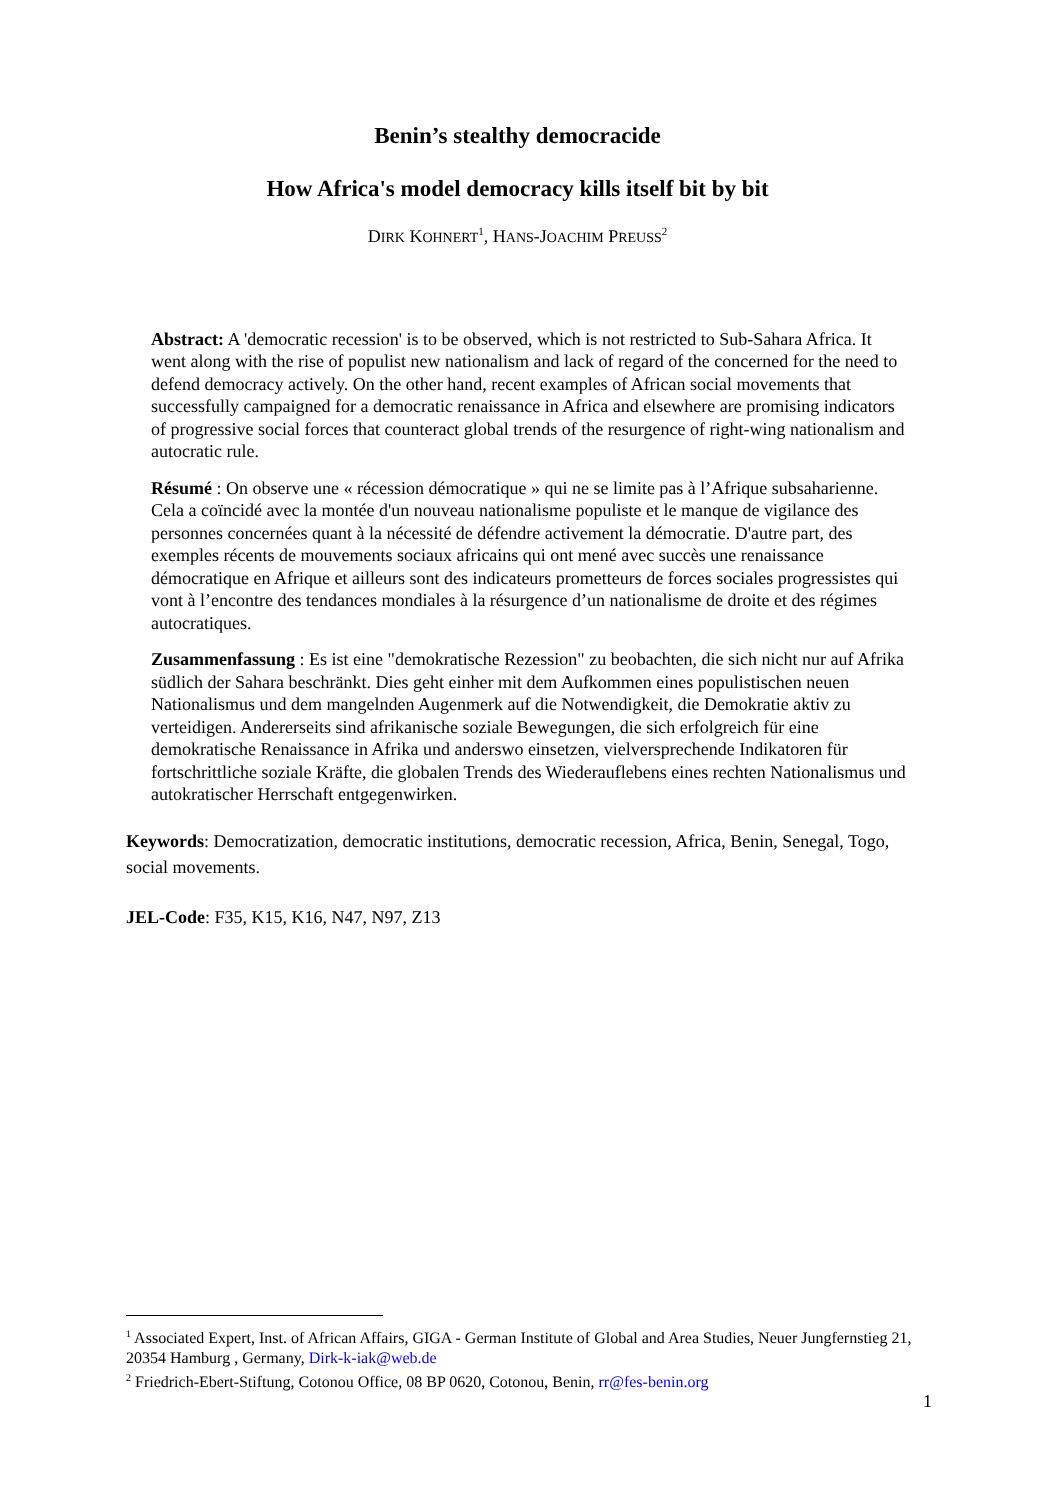Benin’s stealthy democracide
How Africa's model democracy kills itself bit by bit
DIRK KOHNERT<sup>1</sup>, HANS-JOACHIM PREUSS<sup>2</sup>
Abstract: A 'democratic recession' is to be observed, which is not restricted to Sub-Sahara Africa. It went along with the rise of populist new nationalism and lack of regard of the concerned for the need to defend democracy actively. On the other hand, recent examples of African social movements that successfully campaigned for a democratic renaissance in Africa and elsewhere are promising indicators of progressive social forces that counteract global trends of the resurgence of right-wing nationalism and autocratic rule.
Résumé : On observe une « récession démocratique » qui ne se limite pas à l’Afrique subsaharienne. Cela a coïncidé avec la montée d'un nouveau nationalisme populiste et le manque de vigilance des personnes concernées quant à la nécessité de défendre activement la démocratie. D'autre part, des exemples récents de mouvements sociaux africains qui ont mené avec succès une renaissance démocratique en Afrique et ailleurs sont des indicateurs prometteurs de forces sociales progressistes qui vont à l’encontre des tendances mondiales à la résurgence d’un nationalisme de droite et des régimes autocratiques.
Zusammenfassung : Es ist eine "demokratische Rezession" zu beobachten, die sich nicht nur auf Afrika südlich der Sahara beschränkt. Dies geht einher mit dem Aufkommen eines populistischen neuen Nationalismus und dem mangelnden Augenmerk auf die Notwendigkeit, die Demokratie aktiv zu verteidigen. Andererseits sind afrikanische soziale Bewegungen, die sich erfolgreich für eine demokratische Renaissance in Afrika und anderswo einsetzen, vielversprechende Indikatoren für fortschrittliche soziale Kräfte, die globalen Trends des Wiederauflebens eines rechten Nationalismus und autokratischer Herrschaft entgegenwirken.
Keywords: Democratization, democratic institutions, democratic recession, Africa, Benin, Senegal, Togo, social movements.
JEL-Code: F35, K15, K16, N47, N97, Z13
<sup>1</sup> Associated Expert, Inst. of African Affairs, GIGA - German Institute of Global and Area Studies, Neuer Jungfernstieg 21, 20354 Hamburg , Germany, Dirk-k-iak@web.de
<sup>2</sup> Friedrich-Ebert-Stiftung, Cotonou Office, 08 BP 0620, Cotonou, Benin, rr@fes-benin.org
1